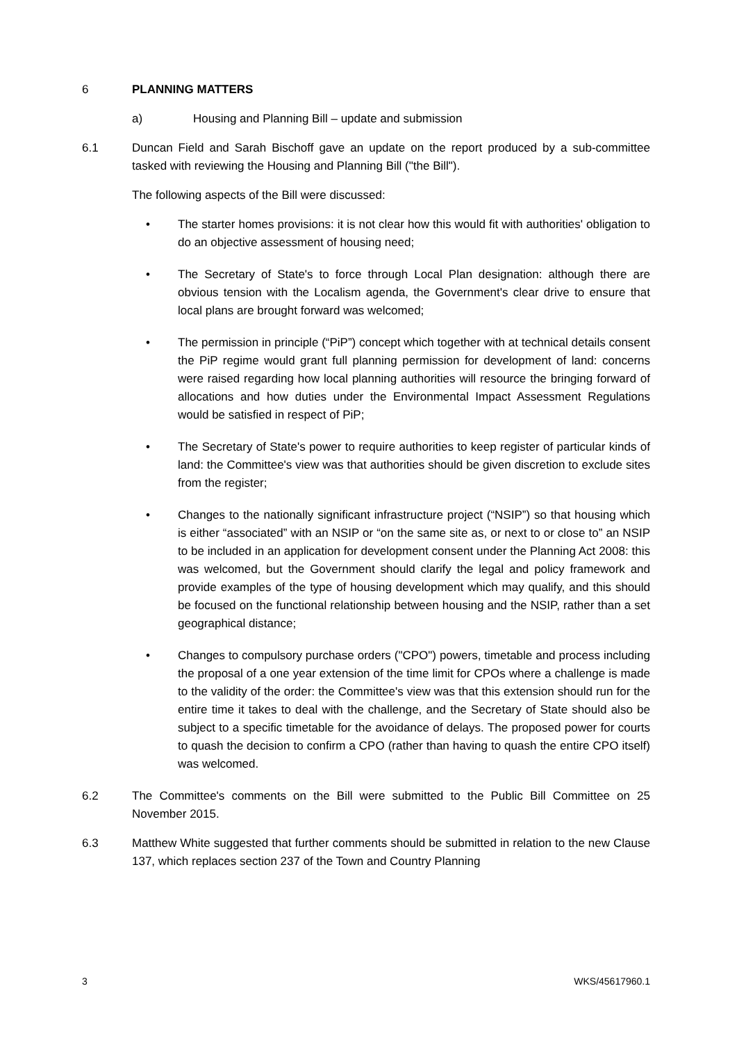6 PLANNING MATTERS
a) Housing and Planning Bill – update and submission
6.1 Duncan Field and Sarah Bischoff gave an update on the report produced by a sub-committee tasked with reviewing the Housing and Planning Bill ("the Bill").
The following aspects of the Bill were discussed:
• The starter homes provisions: it is not clear how this would fit with authorities' obligation to do an objective assessment of housing need;
• The Secretary of State's to force through Local Plan designation: although there are obvious tension with the Localism agenda, the Government's clear drive to ensure that local plans are brought forward was welcomed;
• The permission in principle (“PiP”) concept which together with at technical details consent the PiP regime would grant full planning permission for development of land: concerns were raised regarding how local planning authorities will resource the bringing forward of allocations and how duties under the Environmental Impact Assessment Regulations would be satisfied in respect of PiP;
• The Secretary of State's power to require authorities to keep register of particular kinds of land: the Committee's view was that authorities should be given discretion to exclude sites from the register;
• Changes to the nationally significant infrastructure project (“NSIP”) so that housing which is either “associated” with an NSIP or “on the same site as, or next to or close to” an NSIP to be included in an application for development consent under the Planning Act 2008: this was welcomed, but the Government should clarify the legal and policy framework and provide examples of the type of housing development which may qualify, and this should be focused on the functional relationship between housing and the NSIP, rather than a set geographical distance;
• Changes to compulsory purchase orders ("CPO") powers, timetable and process including the proposal of a one year extension of the time limit for CPOs where a challenge is made to the validity of the order: the Committee's view was that this extension should run for the entire time it takes to deal with the challenge, and the Secretary of State should also be subject to a specific timetable for the avoidance of delays. The proposed power for courts to quash the decision to confirm a CPO (rather than having to quash the entire CPO itself) was welcomed.
6.2 The Committee's comments on the Bill were submitted to the Public Bill Committee on 25 November 2015.
6.3 Matthew White suggested that further comments should be submitted in relation to the new Clause 137, which replaces section 237 of the Town and Country Planning
3 WKS/45617960.1